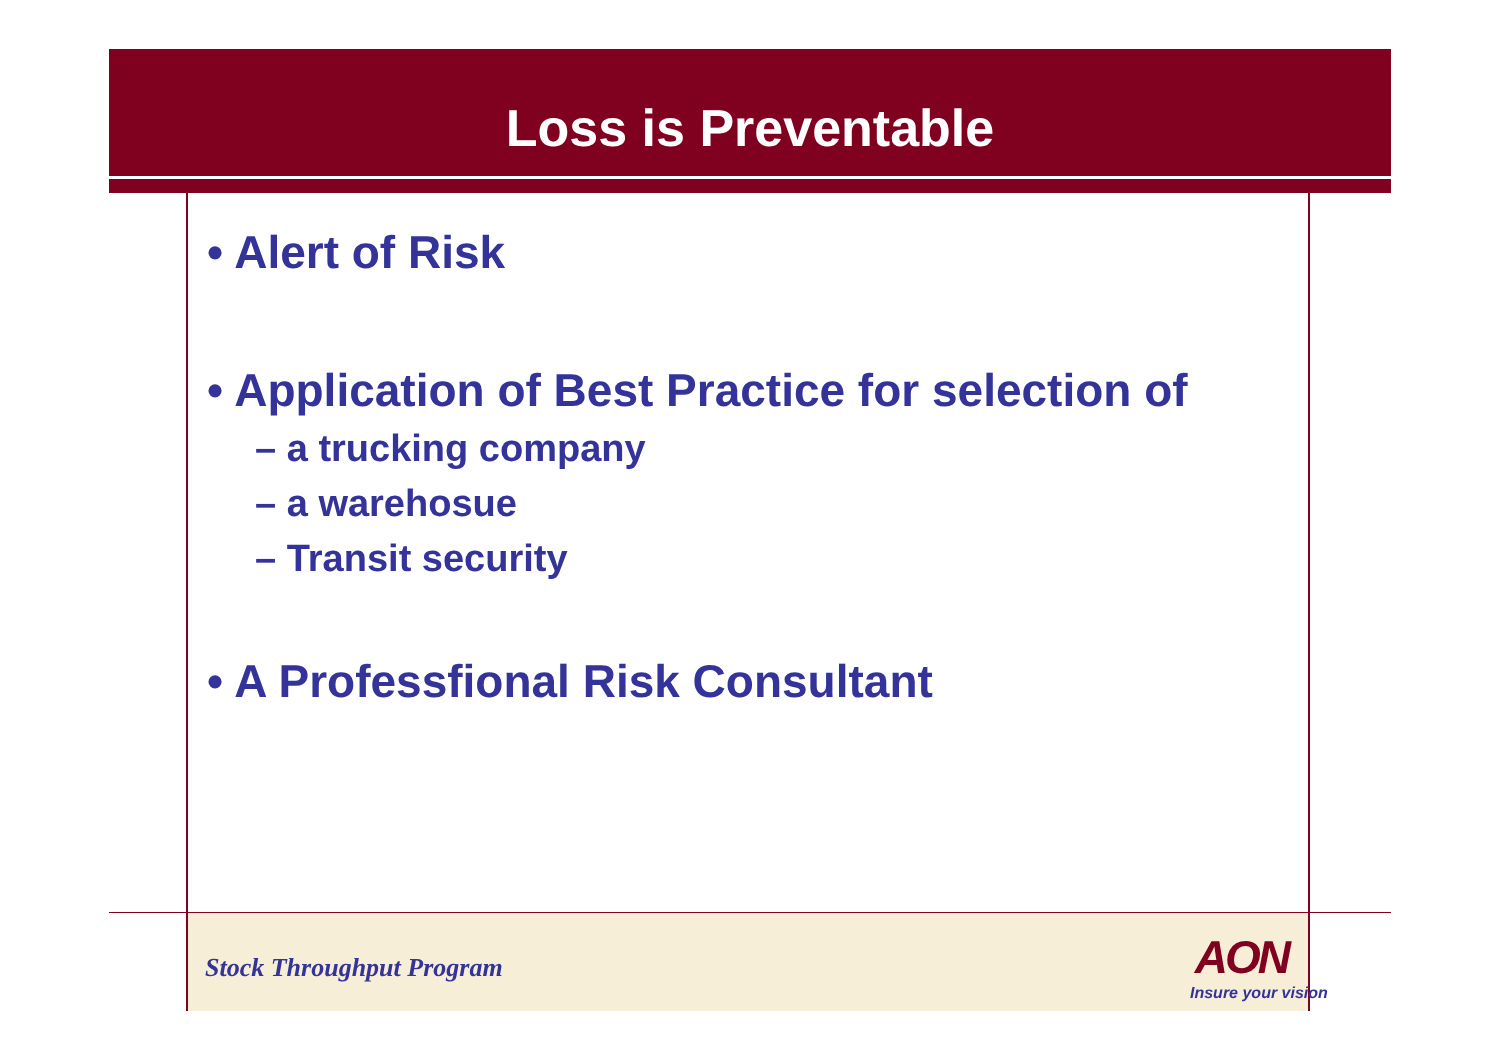Loss is Preventable
• Alert of Risk
• Application of Best Practice for selection of
– a trucking company
– a warehosue
– Transit security
• A Professfional Risk Consultant
Stock Throughput Program
AON
Insure your vision